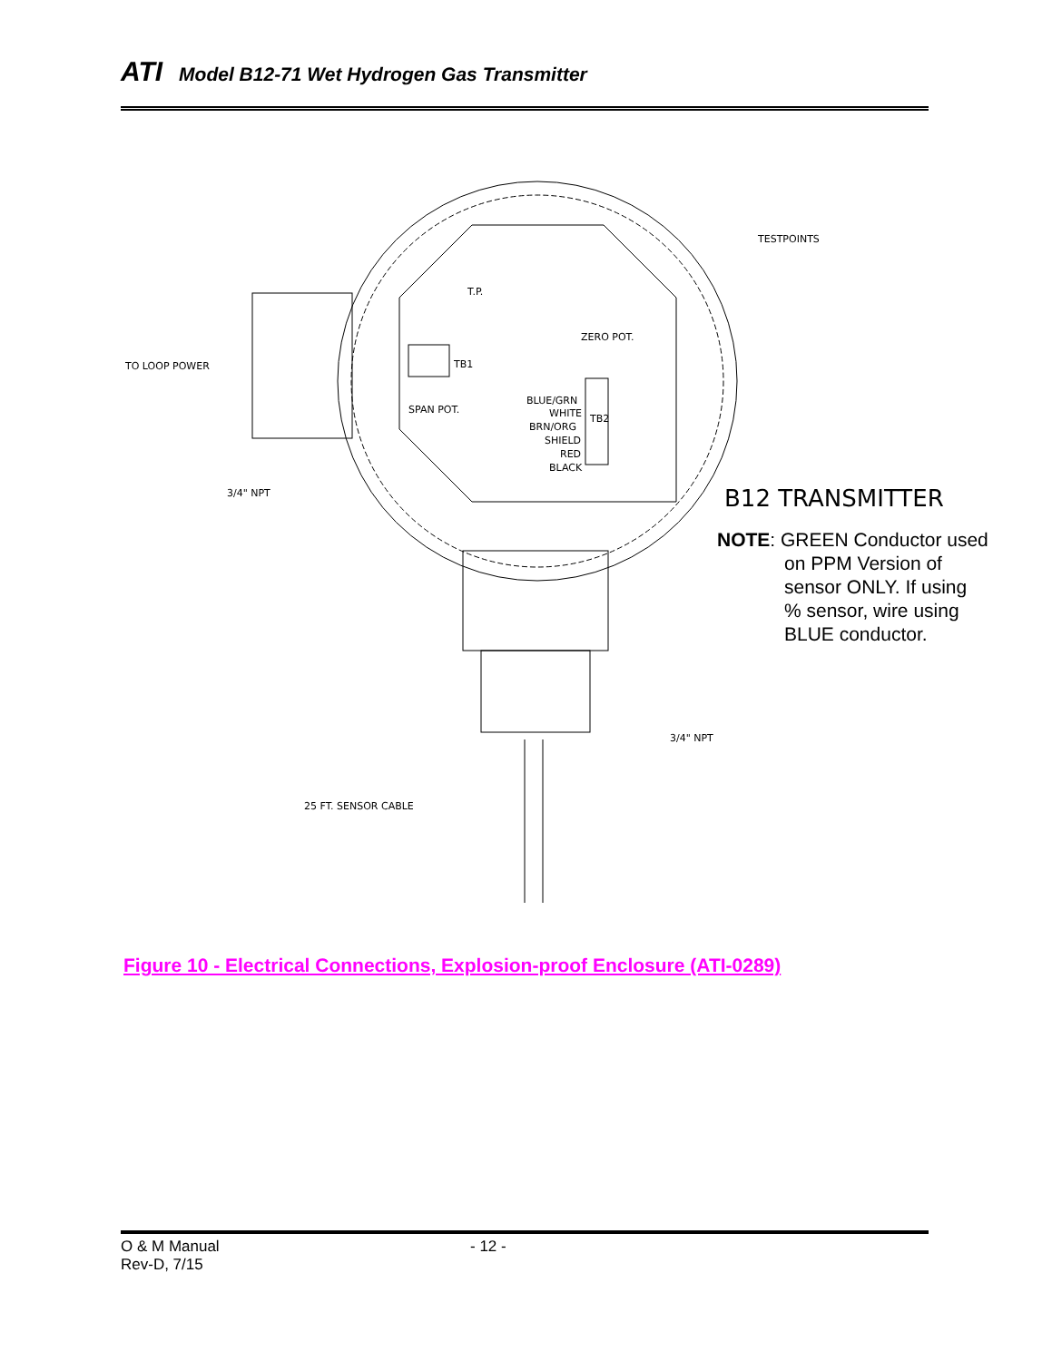ATI Model B12-71 Wet Hydrogen Gas Transmitter
TO LOOP POWER
TESTPOINTS
T.P.
BLUE/GRN
WHITE
BRN/ORG
SHIELD
RED
BLACK
TB2
TB1
SPAN POT.
ZERO POT.
3/4" NPT
B12 TRANSMITTER
3/4" NPT
25 FT. SENSOR CABLE
NOTE: GREEN Conductor used
on PPM Version of
sensor ONLY. If using
% sensor, wire using
BLUE conductor.
Figure 10 - Electrical Connections, Explosion-proof Enclosure (ATI-0289)
O & M Manual
Rev-D, 7/15
- 12 -